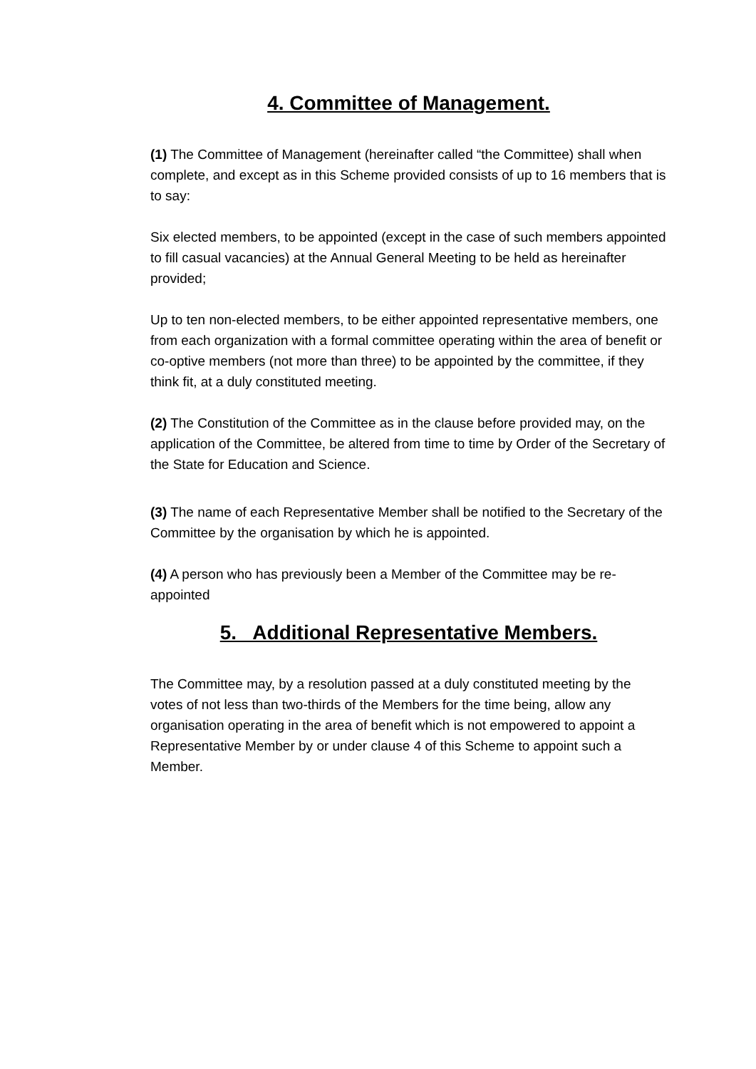4. Committee of Management.
(1) The Committee of Management (hereinafter called “the Committee) shall when complete, and except as in this Scheme provided consists of up to 16 members that is to say:
Six elected members, to be appointed (except in the case of such members appointed to fill casual vacancies) at the Annual General Meeting to be held as hereinafter provided;
Up to ten non-elected members, to be either appointed representative members, one from each organization with a formal committee operating within the area of benefit or co-optive members (not more than three) to be appointed by the committee, if they think fit, at a duly constituted meeting.
(2) The Constitution of the Committee as in the clause before provided may, on the application of the Committee, be altered from time to time by Order of the Secretary of the State for Education and Science.
(3) The name of each Representative Member shall be notified to the Secretary of the Committee by the organisation by which he is appointed.
(4) A person who has previously been a Member of the Committee may be re-appointed
5. Additional Representative Members.
The Committee may, by a resolution passed at a duly constituted meeting by the votes of not less than two-thirds of the Members for the time being, allow any organisation operating in the area of benefit which is not empowered to appoint a Representative Member by or under clause 4 of this Scheme to appoint such a Member.